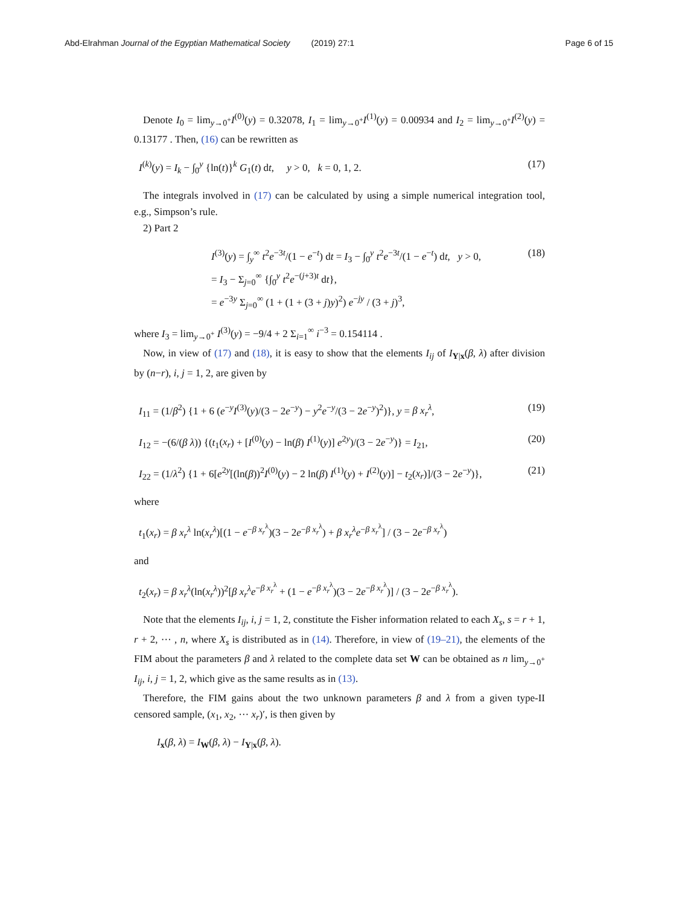Abd-Elrahman Journal of the Egyptian Mathematical Society (2019) 27:1 Page 6 of 15
Denote I<sub>0</sub> = lim<sub>y→0<sup>+</sup></sub>I<sup>(0)</sup>(y) = 0.32078, I<sub>1</sub> = lim<sub>y→0<sup>+</sup></sub>I<sup>(1)</sup>(y) = 0.00934 and I<sub>2</sub> = lim<sub>y→0<sup>+</sup></sub>I<sup>(2)</sup>(y) = 0.13177 . Then, (16) can be rewritten as
I<sup>(k)</sup>(y) = I<sub>k</sub> − ∫<sub>0</sub><sup>y</sup> {ln(t)}<sup>k</sup> G<sub>1</sub>(t) dt, y > 0, k = 0, 1, 2. (17)
The integrals involved in (17) can be calculated by using a simple numerical integration tool, e.g., Simpson’s rule.
2) Part 2
I<sup>(3)</sup>(y) = ∫<sub>y</sub><sup>∞</sup> t<sup>2</sup>e<sup>−3t</sup>/(1 − e<sup>−t</sup>) dt = I<sub>3</sub> − ∫<sub>0</sub><sup>y</sup> t<sup>2</sup>e<sup>−3t</sup>/(1 − e<sup>−t</sup>) dt, y > 0,
= I<sub>3</sub> − Σ<sub>j=0</sub><sup>∞</sup> {∫<sub>0</sub><sup>y</sup> t<sup>2</sup>e<sup>−(j+3)t</sup> dt},
= e<sup>−3y</sup> Σ<sub>j=0</sub><sup>∞</sup> (1 + (1 + (3 + j)y)<sup>2</sup>) e<sup>−jy</sup> / (3 + j)<sup>3</sup>, (18)
where I<sub>3</sub> = lim<sub>y→0<sup>+</sup></sub> I<sup>(3)</sup>(y) = −9/4 + 2 Σ<sub>i=1</sub><sup>∞</sup> i<sup>−3</sup> = 0.154114 .
Now, in view of (17) and (18), it is easy to show that the elements I<sub>ij</sub> of I<sub>Y|x</sub>(β, λ) after division by (n−r), i, j = 1, 2, are given by
I<sub>11</sub> = (1/β<sup>2</sup>) {1 + 6 (e<sup>−y</sup>I<sup>(3)</sup>(y)/(3 − 2e<sup>−y</sup>) − y<sup>2</sup>e<sup>−y</sup>/(3 − 2e<sup>−y</sup>)<sup>2</sup>)}, y = β x<sub>r</sub><sup>λ</sup>, (19)
I<sub>12</sub> = −(6/(β λ)) {(t<sub>1</sub>(x<sub>r</sub>) + [I<sup>(0)</sup>(y) − ln(β) I<sup>(1)</sup>(y)] e<sup>2y</sup>)/(3 − 2e<sup>−y</sup>)} = I<sub>21</sub>, (20)
I<sub>22</sub> = (1/λ<sup>2</sup>) {1 + 6[e<sup>2y</sup>[(ln(β))<sup>2</sup>I<sup>(0)</sup>(y) − 2 ln(β) I<sup>(1)</sup>(y) + I<sup>(2)</sup>(y)] − t<sub>2</sub>(x<sub>r</sub>)]/(3 − 2e<sup>−y</sup>)}, (21)
where
t<sub>1</sub>(x<sub>r</sub>) = β x<sub>r</sub><sup>λ</sup> ln(x<sub>r</sub><sup>λ</sup>)[(1 − e<sup>−β x<sub>r</sub><sup>λ</sup></sup>)(3 − 2e<sup>−β x<sub>r</sub><sup>λ</sup></sup>) + β x<sub>r</sub><sup>λ</sup>e<sup>−β x<sub>r</sub><sup>λ</sup></sup>] / (3 − 2e<sup>−β x<sub>r</sub><sup>λ</sup></sup>)
and
t<sub>2</sub>(x<sub>r</sub>) = β x<sub>r</sub><sup>λ</sup>(ln(x<sub>r</sub><sup>λ</sup>))<sup>2</sup>[β x<sub>r</sub><sup>λ</sup>e<sup>−β x<sub>r</sub><sup>λ</sup></sup> + (1 − e<sup>−β x<sub>r</sub><sup>λ</sup></sup>)(3 − 2e<sup>−β x<sub>r</sub><sup>λ</sup></sup>)] / (3 − 2e<sup>−β x<sub>r</sub><sup>λ</sup></sup>).
Note that the elements I<sub>ij</sub>, i, j = 1, 2, constitute the Fisher information related to each X<sub>s</sub>, s = r + 1, r + 2, ⋯ , n, where X<sub>s</sub> is distributed as in (14). Therefore, in view of (19–21), the elements of the FIM about the parameters β and λ related to the complete data set W can be obtained as n lim<sub>y→0<sup>+</sup></sub> I<sub>ij</sub>, i, j = 1, 2, which give as the same results as in (13).
Therefore, the FIM gains about the two unknown parameters β and λ from a given type-II censored sample, (x<sub>1</sub>, x<sub>2</sub>, ⋯ x<sub>r</sub>)′, is then given by
I<sub>x</sub>(β, λ) = I<sub>W</sub>(β, λ) − I<sub>Y|x</sub>(β, λ).